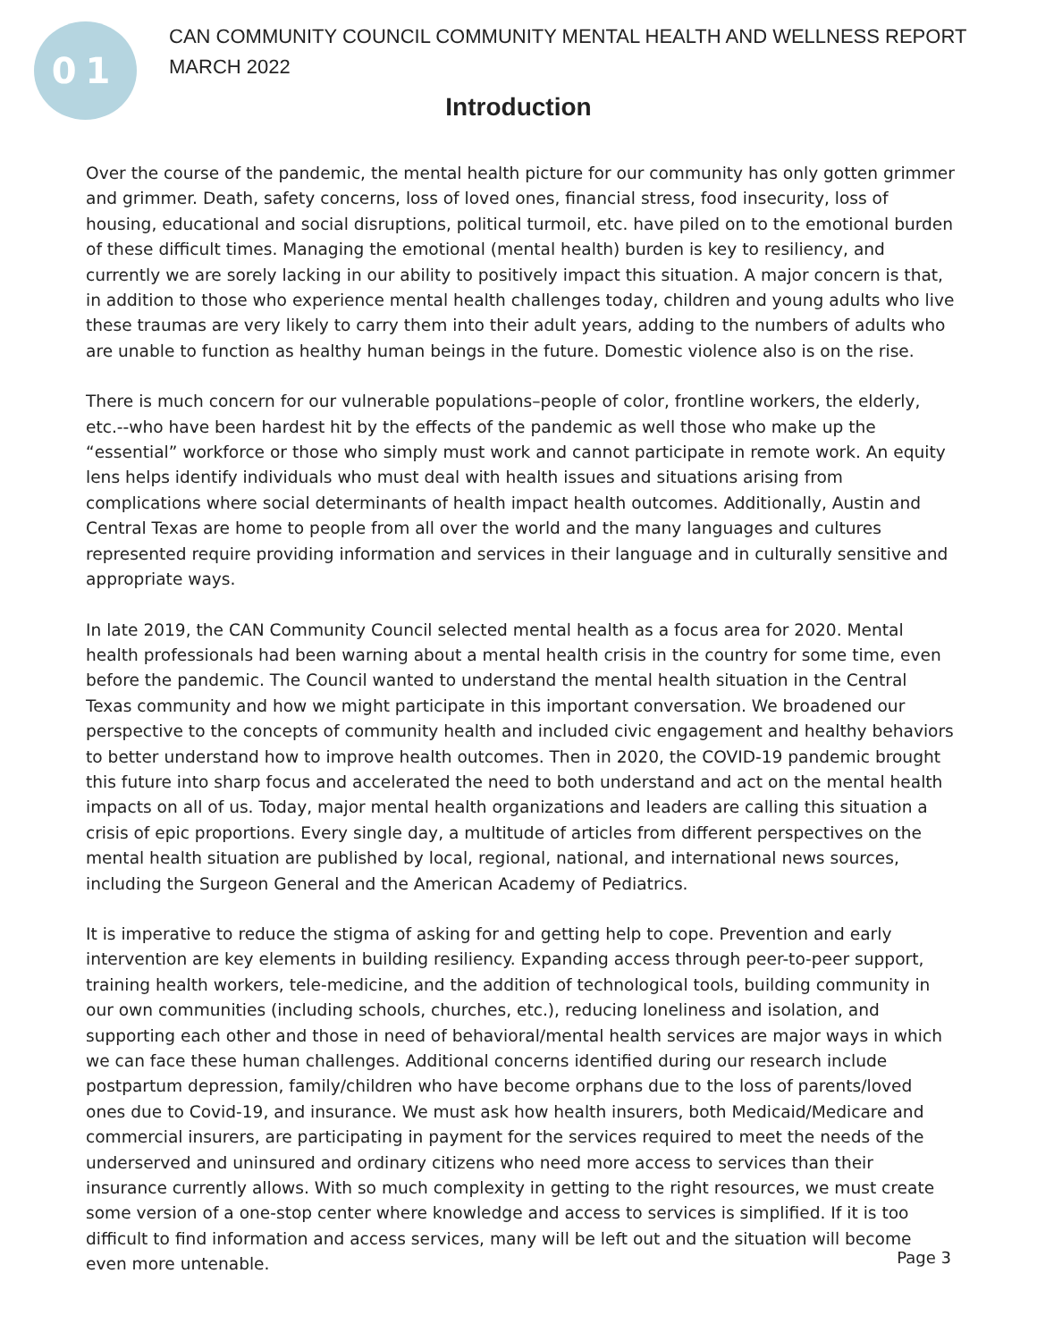01
CAN COMMUNITY COUNCIL COMMUNITY MENTAL HEALTH AND WELLNESS REPORT
MARCH 2022
Introduction
Over the course of the pandemic, the mental health picture for our community has only gotten grimmer and grimmer. Death, safety concerns, loss of loved ones, financial stress, food insecurity, loss of housing, educational and social disruptions, political turmoil, etc. have piled on to the emotional burden of these difficult times. Managing the emotional (mental health) burden is key to resiliency, and currently we are sorely lacking in our ability to positively impact this situation. A major concern is that, in addition to those who experience mental health challenges today, children and young adults who live these traumas are very likely to carry them into their adult years, adding to the numbers of adults who are unable to function as healthy human beings in the future. Domestic violence also is on the rise.
There is much concern for our vulnerable populations–people of color, frontline workers, the elderly, etc.--who have been hardest hit by the effects of the pandemic as well those who make up the “essential” workforce or those who simply must work and cannot participate in remote work. An equity lens helps identify individuals who must deal with health issues and situations arising from complications where social determinants of health impact health outcomes. Additionally, Austin and Central Texas are home to people from all over the world and the many languages and cultures represented require providing information and services in their language and in culturally sensitive and appropriate ways.
In late 2019, the CAN Community Council selected mental health as a focus area for 2020. Mental health professionals had been warning about a mental health crisis in the country for some time, even before the pandemic. The Council wanted to understand the mental health situation in the Central Texas community and how we might participate in this important conversation. We broadened our perspective to the concepts of community health and included civic engagement and healthy behaviors to better understand how to improve health outcomes. Then in 2020, the COVID-19 pandemic brought this future into sharp focus and accelerated the need to both understand and act on the mental health impacts on all of us. Today, major mental health organizations and leaders are calling this situation a crisis of epic proportions. Every single day, a multitude of articles from different perspectives on the mental health situation are published by local, regional, national, and international news sources, including the Surgeon General and the American Academy of Pediatrics.
It is imperative to reduce the stigma of asking for and getting help to cope. Prevention and early intervention are key elements in building resiliency. Expanding access through peer-to-peer support, training health workers, tele-medicine, and the addition of technological tools, building community in our own communities (including schools, churches, etc.), reducing loneliness and isolation, and supporting each other and those in need of behavioral/mental health services are major ways in which we can face these human challenges. Additional concerns identified during our research include postpartum depression, family/children who have become orphans due to the loss of parents/loved ones due to Covid-19, and insurance. We must ask how health insurers, both Medicaid/Medicare and commercial insurers, are participating in payment for the services required to meet the needs of the underserved and uninsured and ordinary citizens who need more access to services than their insurance currently allows. With so much complexity in getting to the right resources, we must create some version of a one-stop center where knowledge and access to services is simplified. If it is too difficult to find information and access services, many will be left out and the situation will become even more untenable.
Page 3